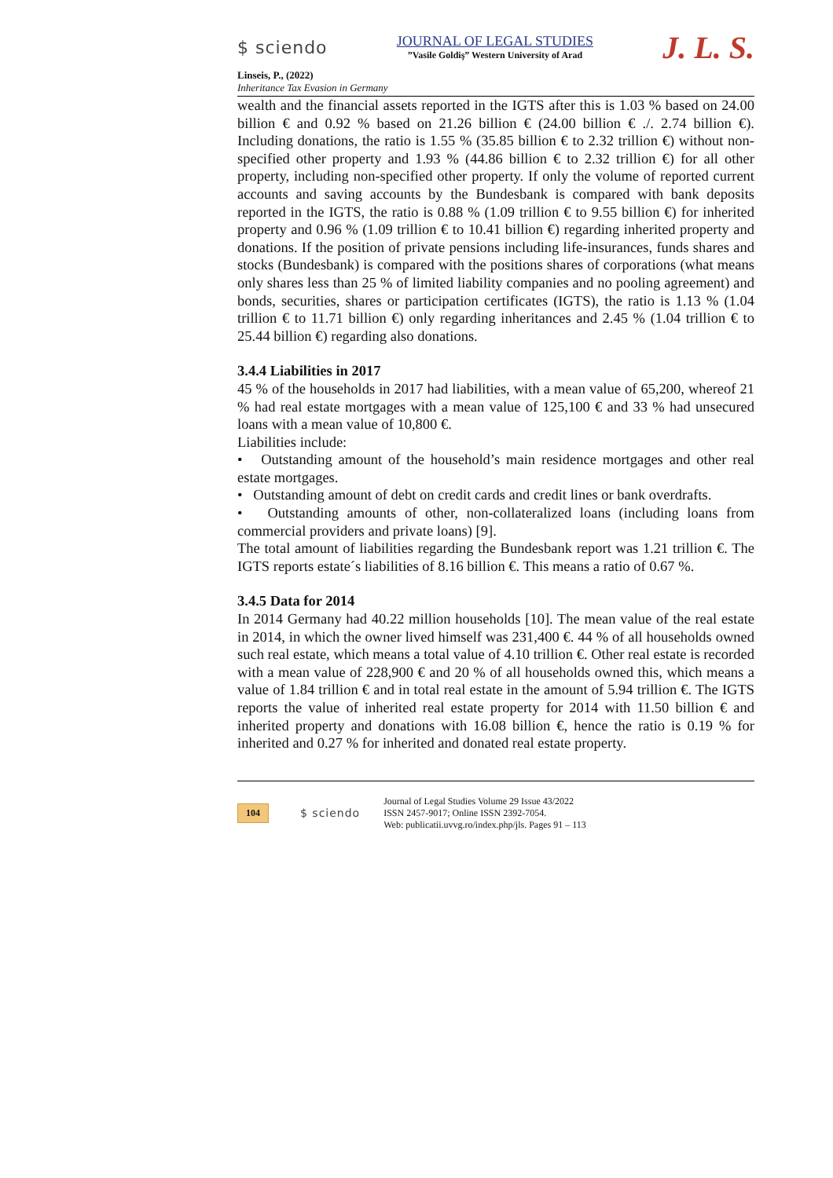$ sciendo
JOURNAL OF LEGAL STUDIES
”Vasile Goldiş” Western University of Arad
J. L. S.
Linseis, P., (2022)
Inheritance Tax Evasion in Germany
wealth and the financial assets reported in the IGTS after this is 1.03 % based on 24.00 billion € and 0.92 % based on 21.26 billion € (24.00 billion € ./. 2.74 billion €). Including donations, the ratio is 1.55 % (35.85 billion € to 2.32 trillion €) without non-specified other property and 1.93 % (44.86 billion € to 2.32 trillion €) for all other property, including non-specified other property. If only the volume of reported current accounts and saving accounts by the Bundesbank is compared with bank deposits reported in the IGTS, the ratio is 0.88 % (1.09 trillion € to 9.55 billion €) for inherited property and 0.96 % (1.09 trillion € to 10.41 billion €) regarding inherited property and donations. If the position of private pensions including life-insurances, funds shares and stocks (Bundesbank) is compared with the positions shares of corporations (what means only shares less than 25 % of limited liability companies and no pooling agreement) and bonds, securities, shares or participation certificates (IGTS), the ratio is 1.13 % (1.04 trillion € to 11.71 billion €) only regarding inheritances and 2.45 % (1.04 trillion € to 25.44 billion €) regarding also donations.
3.4.4 Liabilities in 2017
45 % of the households in 2017 had liabilities, with a mean value of 65,200, whereof 21 % had real estate mortgages with a mean value of 125,100 € and 33 % had unsecured loans with a mean value of 10,800 €.
Liabilities include:
• Outstanding amount of the household’s main residence mortgages and other real estate mortgages.
• Outstanding amount of debt on credit cards and credit lines or bank overdrafts.
• Outstanding amounts of other, non-collateralized loans (including loans from commercial providers and private loans) [9].
The total amount of liabilities regarding the Bundesbank report was 1.21 trillion €. The IGTS reports estate´s liabilities of 8.16 billion €. This means a ratio of 0.67 %.
3.4.5 Data for 2014
In 2014 Germany had 40.22 million households [10]. The mean value of the real estate in 2014, in which the owner lived himself was 231,400 €. 44 % of all households owned such real estate, which means a total value of 4.10 trillion €. Other real estate is recorded with a mean value of 228,900 € and 20 % of all households owned this, which means a value of 1.84 trillion € and in total real estate in the amount of 5.94 trillion €. The IGTS reports the value of inherited real estate property for 2014 with 11.50 billion € and inherited property and donations with 16.08 billion €, hence the ratio is 0.19 % for inherited and 0.27 % for inherited and donated real estate property.
104 $ sciendo
Journal of Legal Studies Volume 29 Issue 43/2022
ISSN 2457-9017; Online ISSN 2392-7054.
Web: publicatii.uvvg.ro/index.php/jls. Pages 91 – 113